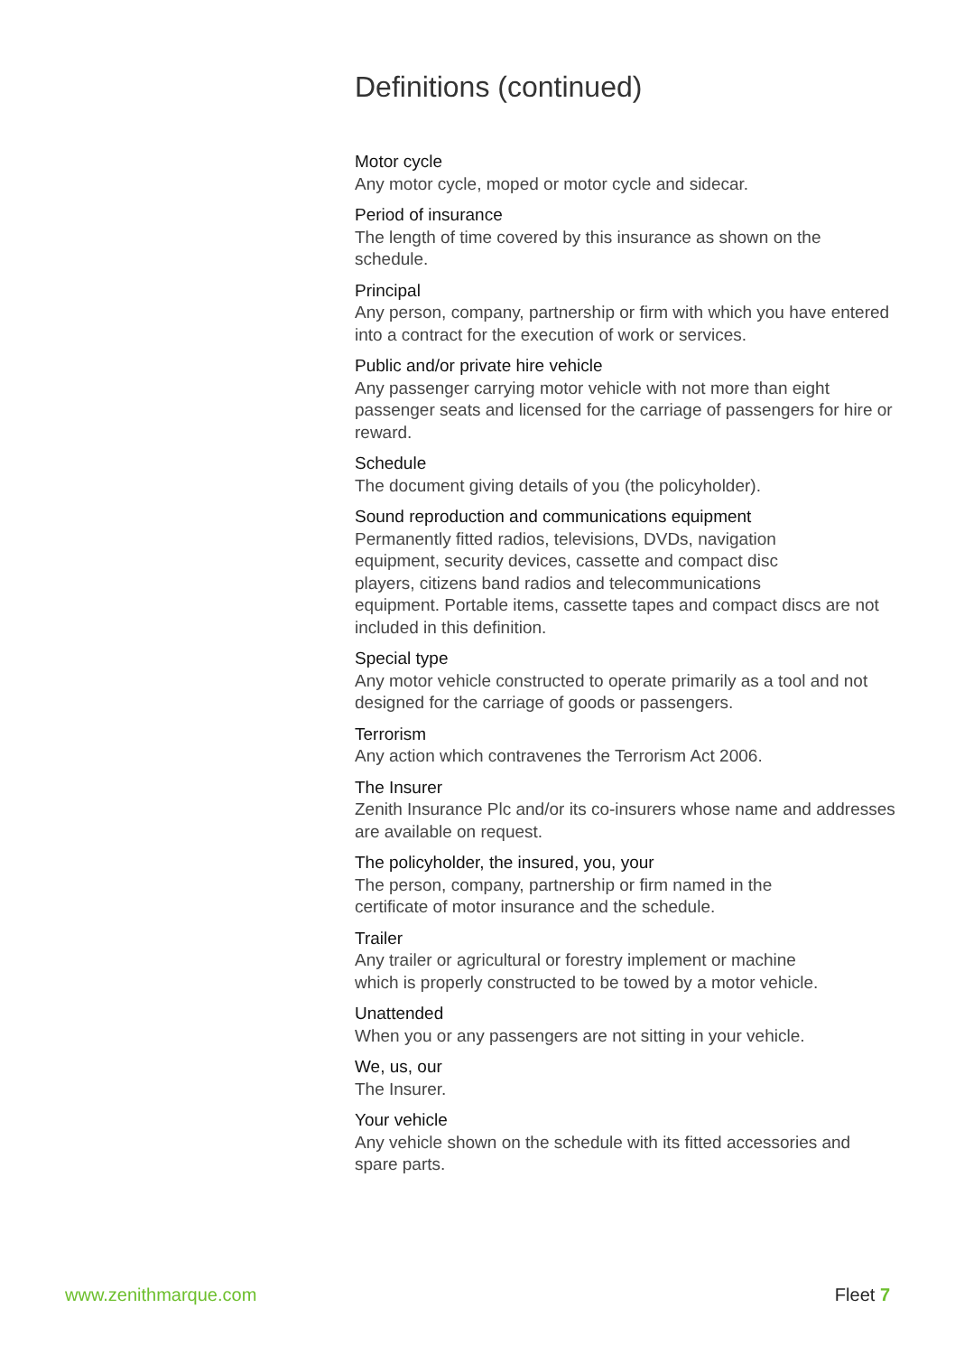Definitions (continued)
Motor cycle
Any motor cycle, moped or motor cycle and sidecar.
Period of insurance
The length of time covered by this insurance as shown on the schedule.
Principal
Any person, company, partnership or firm with which you have entered into a contract for the execution of work or services.
Public and/or private hire vehicle
Any passenger carrying motor vehicle with not more than eight passenger seats and licensed for the carriage of passengers for hire or reward.
Schedule
The document giving details of you (the policyholder).
Sound reproduction and communications equipment
Permanently fitted radios, televisions, DVDs, navigation
equipment, security devices, cassette and compact disc
players, citizens band radios and telecommunications
equipment. Portable items, cassette tapes and compact discs are not included in this definition.
Special type
Any motor vehicle constructed to operate primarily as a tool and not designed for the carriage of goods or passengers.
Terrorism
Any action which contravenes the Terrorism Act 2006.
The Insurer
Zenith Insurance Plc and/or its co-insurers whose name and addresses are available on request.
The policyholder, the insured, you, your
The person, company, partnership or firm named in the
certificate of motor insurance and the schedule.
Trailer
Any trailer or agricultural or forestry implement or machine
which is properly constructed to be towed by a motor vehicle.
Unattended
When you or any passengers are not sitting in your vehicle.
We, us, our
The Insurer.
Your vehicle
Any vehicle shown on the schedule with its fitted accessories and spare parts.
www.zenithmarque.com Fleet 7